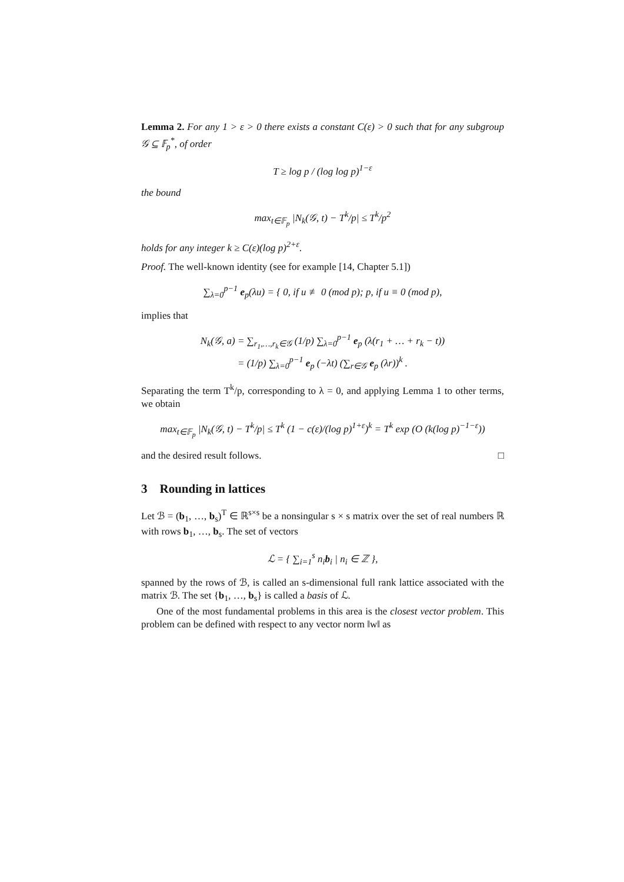Lemma 2. For any 1 > ε > 0 there exists a constant C(ε) > 0 such that for any subgroup 𝒢 ⊆ 𝔽<sub>p</sub><sup>*</sup>, of order
T ≥ log p / (log log p)<sup>1−ε</sup>
the bound
max<sub>t∈𝔽<sub>p</sub></sub> |N<sub>k</sub>(𝒢, t) − T<sup>k</sup>/p| ≤ T<sup>k</sup>/p<sup>2</sup>
holds for any integer k ≥ C(ε)(log p)<sup>2+ε</sup>.
Proof. The well-known identity (see for example [14, Chapter 5.1])
∑<sub>λ=0</sub><sup>p−1</sup> e<sub>p</sub>(λu) = { 0, if u ≢ 0 (mod p); p, if u ≡ 0 (mod p),
implies that
N<sub>k</sub>(𝒢, a) = ∑<sub>r<sub>1</sub>,…,r<sub>k</sub>∈𝒢</sub> (1/p) ∑<sub>λ=0</sub><sup>p−1</sup> e<sub>p</sub> (λ(r<sub>1</sub> + … + r<sub>k</sub> − t))
= (1/p) ∑<sub>λ=0</sub><sup>p−1</sup> e<sub>p</sub> (−λt) (∑<sub>r∈𝒢</sub> e<sub>p</sub> (λr))<sup>k</sup> .
Separating the term T<sup>k</sup>/p, corresponding to λ = 0, and applying Lemma 1 to other terms, we obtain
max<sub>t∈𝔽<sub>p</sub></sub> |N<sub>k</sub>(𝒢, t) − T<sup>k</sup>/p| ≤ T<sup>k</sup> (1 − c(ε)/(log p)<sup>1+ε</sup>)<sup>k</sup> = T<sup>k</sup> exp (O (k(log p)<sup>−1−ε</sup>))
and the desired result follows. □
3 Rounding in lattices
Let ℬ = (b<sub>1</sub>, …, b<sub>s</sub>)<sup>T</sup> ∈ ℝ<sup>s×s</sup> be a nonsingular s × s matrix over the set of real numbers ℝ with rows b<sub>1</sub>, …, b<sub>s</sub>. The set of vectors
ℒ = { ∑<sub>i=1</sub><sup>s</sup> n<sub>i</sub>b<sub>i</sub> | n<sub>i</sub> ∈ ℤ },
spanned by the rows of ℬ, is called an s-dimensional full rank lattice associated with the matrix ℬ. The set {b<sub>1</sub>, …, b<sub>s</sub>} is called a basis of ℒ.
One of the most fundamental problems in this area is the closest vector problem. This problem can be defined with respect to any vector norm ‖w‖ as